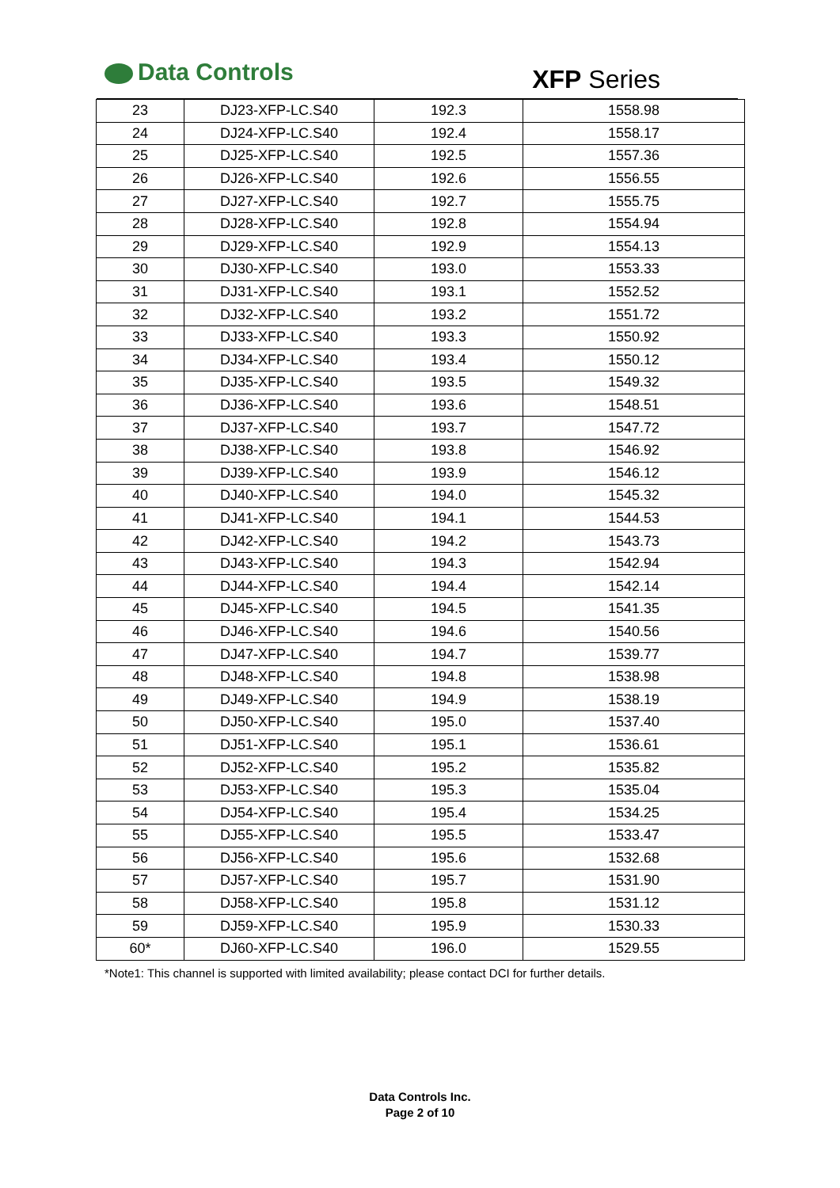Data Controls XFP Series
| 23 | DJ23-XFP-LC.S40 | 192.3 | 1558.98 |
| 24 | DJ24-XFP-LC.S40 | 192.4 | 1558.17 |
| 25 | DJ25-XFP-LC.S40 | 192.5 | 1557.36 |
| 26 | DJ26-XFP-LC.S40 | 192.6 | 1556.55 |
| 27 | DJ27-XFP-LC.S40 | 192.7 | 1555.75 |
| 28 | DJ28-XFP-LC.S40 | 192.8 | 1554.94 |
| 29 | DJ29-XFP-LC.S40 | 192.9 | 1554.13 |
| 30 | DJ30-XFP-LC.S40 | 193.0 | 1553.33 |
| 31 | DJ31-XFP-LC.S40 | 193.1 | 1552.52 |
| 32 | DJ32-XFP-LC.S40 | 193.2 | 1551.72 |
| 33 | DJ33-XFP-LC.S40 | 193.3 | 1550.92 |
| 34 | DJ34-XFP-LC.S40 | 193.4 | 1550.12 |
| 35 | DJ35-XFP-LC.S40 | 193.5 | 1549.32 |
| 36 | DJ36-XFP-LC.S40 | 193.6 | 1548.51 |
| 37 | DJ37-XFP-LC.S40 | 193.7 | 1547.72 |
| 38 | DJ38-XFP-LC.S40 | 193.8 | 1546.92 |
| 39 | DJ39-XFP-LC.S40 | 193.9 | 1546.12 |
| 40 | DJ40-XFP-LC.S40 | 194.0 | 1545.32 |
| 41 | DJ41-XFP-LC.S40 | 194.1 | 1544.53 |
| 42 | DJ42-XFP-LC.S40 | 194.2 | 1543.73 |
| 43 | DJ43-XFP-LC.S40 | 194.3 | 1542.94 |
| 44 | DJ44-XFP-LC.S40 | 194.4 | 1542.14 |
| 45 | DJ45-XFP-LC.S40 | 194.5 | 1541.35 |
| 46 | DJ46-XFP-LC.S40 | 194.6 | 1540.56 |
| 47 | DJ47-XFP-LC.S40 | 194.7 | 1539.77 |
| 48 | DJ48-XFP-LC.S40 | 194.8 | 1538.98 |
| 49 | DJ49-XFP-LC.S40 | 194.9 | 1538.19 |
| 50 | DJ50-XFP-LC.S40 | 195.0 | 1537.40 |
| 51 | DJ51-XFP-LC.S40 | 195.1 | 1536.61 |
| 52 | DJ52-XFP-LC.S40 | 195.2 | 1535.82 |
| 53 | DJ53-XFP-LC.S40 | 195.3 | 1535.04 |
| 54 | DJ54-XFP-LC.S40 | 195.4 | 1534.25 |
| 55 | DJ55-XFP-LC.S40 | 195.5 | 1533.47 |
| 56 | DJ56-XFP-LC.S40 | 195.6 | 1532.68 |
| 57 | DJ57-XFP-LC.S40 | 195.7 | 1531.90 |
| 58 | DJ58-XFP-LC.S40 | 195.8 | 1531.12 |
| 59 | DJ59-XFP-LC.S40 | 195.9 | 1530.33 |
| 60* | DJ60-XFP-LC.S40 | 196.0 | 1529.55 |
*Note1: This channel is supported with limited availability; please contact DCI for further details.
Data Controls Inc.
Page 2 of 10